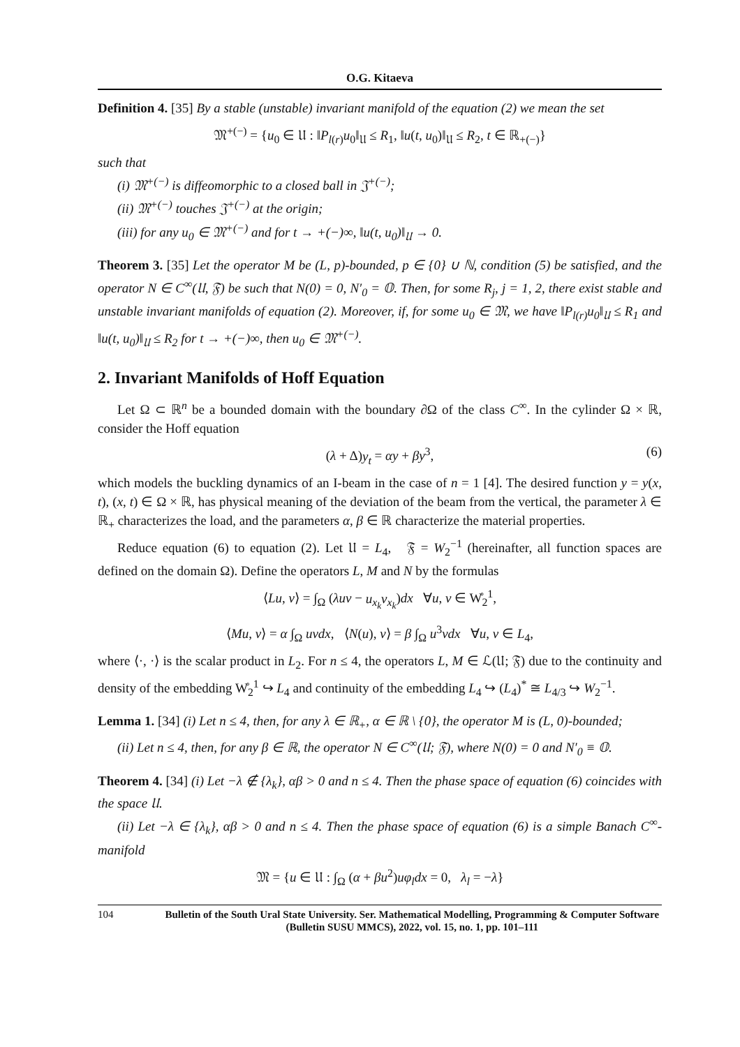O.G. Kitaeva
Definition 4. [35] By a stable (unstable) invariant manifold of the equation (2) we mean the set
𝔐<sup>+(−)</sup> = {u<sub>0</sub> ∈ 𝔘 : ‖P<sub>l(r)</sub>u<sub>0</sub>‖<sub>𝔘</sub> ≤ R<sub>1</sub>, ‖u(t, u<sub>0</sub>)‖<sub>𝔘</sub> ≤ R<sub>2</sub>, t ∈ ℝ<sub>+(−)</sub>}
such that
(i) 𝔐<sup>+(−)</sup> is diffeomorphic to a closed ball in 𝔍<sup>+(−)</sup>;
(ii) 𝔐<sup>+(−)</sup> touches 𝔍<sup>+(−)</sup> at the origin;
(iii) for any u<sub>0</sub> ∈ 𝔐<sup>+(−)</sup> and for t → +(−)∞, ‖u(t, u<sub>0</sub>)‖<sub>𝔘</sub> → 0.
Theorem 3. [35] Let the operator M be (L, p)-bounded, p ∈ {0} ∪ ℕ, condition (5) be satisfied, and the operator N ∈ C<sup>∞</sup>(𝔘, 𝔉) be such that N(0) = 0, N′<sub>0</sub> = 𝕆. Then, for some R<sub>j</sub>, j = 1, 2, there exist stable and unstable invariant manifolds of equation (2). Moreover, if, for some u<sub>0</sub> ∈ 𝔐, we have ‖P<sub>l(r)</sub>u<sub>0</sub>‖<sub>𝔘</sub> ≤ R<sub>1</sub> and ‖u(t, u<sub>0</sub>)‖<sub>𝔘</sub> ≤ R<sub>2</sub> for t → +(−)∞, then u<sub>0</sub> ∈ 𝔐<sup>+(−)</sup>.
2. Invariant Manifolds of Hoff Equation
Let Ω ⊂ ℝ<sup>n</sup> be a bounded domain with the boundary ∂Ω of the class C<sup>∞</sup>. In the cylinder Ω × ℝ, consider the Hoff equation
(λ + Δ)y<sub>t</sub> = αy + βy<sup>3</sup>, (6)
which models the buckling dynamics of an I-beam in the case of n = 1 [4]. The desired function y = y(x, t), (x, t) ∈ Ω × ℝ, has physical meaning of the deviation of the beam from the vertical, the parameter λ ∈ ℝ<sub>+</sub> characterizes the load, and the parameters α, β ∈ ℝ characterize the material properties.
Reduce equation (6) to equation (2). Let 𝔘 = L<sub>4</sub>, 𝔉 = W<sub>2</sub><sup>−1</sup> (hereinafter, all function spaces are defined on the domain Ω). Define the operators L, M and N by the formulas
⟨Lu, v⟩ = ∫<sub>Ω</sub> (λuv − u<sub>x<sub>k</sub></sub>v<sub>x<sub>k</sub></sub>)dx ∀u, v ∈ W̊<sub>2</sub><sup>1</sup>,
⟨Mu, v⟩ = α ∫<sub>Ω</sub> uvdx, ⟨N(u), v⟩ = β ∫<sub>Ω</sub> u<sup>3</sup>vdx ∀u, v ∈ L<sub>4</sub>,
where ⟨·, ·⟩ is the scalar product in L<sub>2</sub>. For n ≤ 4, the operators L, M ∈ ℒ(𝔘; 𝔉) due to the continuity and density of the embedding W̊<sub>2</sub><sup>1</sup> ↪ L<sub>4</sub> and continuity of the embedding L<sub>4</sub> ↪ (L<sub>4</sub>)<sup>*</sup> ≅ L<sub>4/3</sub> ↪ W<sub>2</sub><sup>−1</sup>.
Lemma 1. [34] (i) Let n ≤ 4, then, for any λ ∈ ℝ<sub>+</sub>, α ∈ ℝ \ {0}, the operator M is (L, 0)-bounded;
(ii) Let n ≤ 4, then, for any β ∈ ℝ, the operator N ∈ C<sup>∞</sup>(𝔘; 𝔉), where N(0) = 0 and N′<sub>0</sub> ≡ 𝕆.
Theorem 4. [34] (i) Let −λ ∉ {λ<sub>k</sub>}, αβ > 0 and n ≤ 4. Then the phase space of equation (6) coincides with the space 𝔘.
(ii) Let −λ ∈ {λ<sub>k</sub>}, αβ > 0 and n ≤ 4. Then the phase space of equation (6) is a simple Banach C<sup>∞</sup>-manifold
𝔐 = {u ∈ 𝔘 : ∫<sub>Ω</sub> (α + βu<sup>2</sup>)uφ<sub>l</sub>dx = 0, λ<sub>l</sub> = −λ}
104 Bulletin of the South Ural State University. Ser. Mathematical Modelling, Programming & Computer Software (Bulletin SUSU MMCS), 2022, vol. 15, no. 1, pp. 101–111